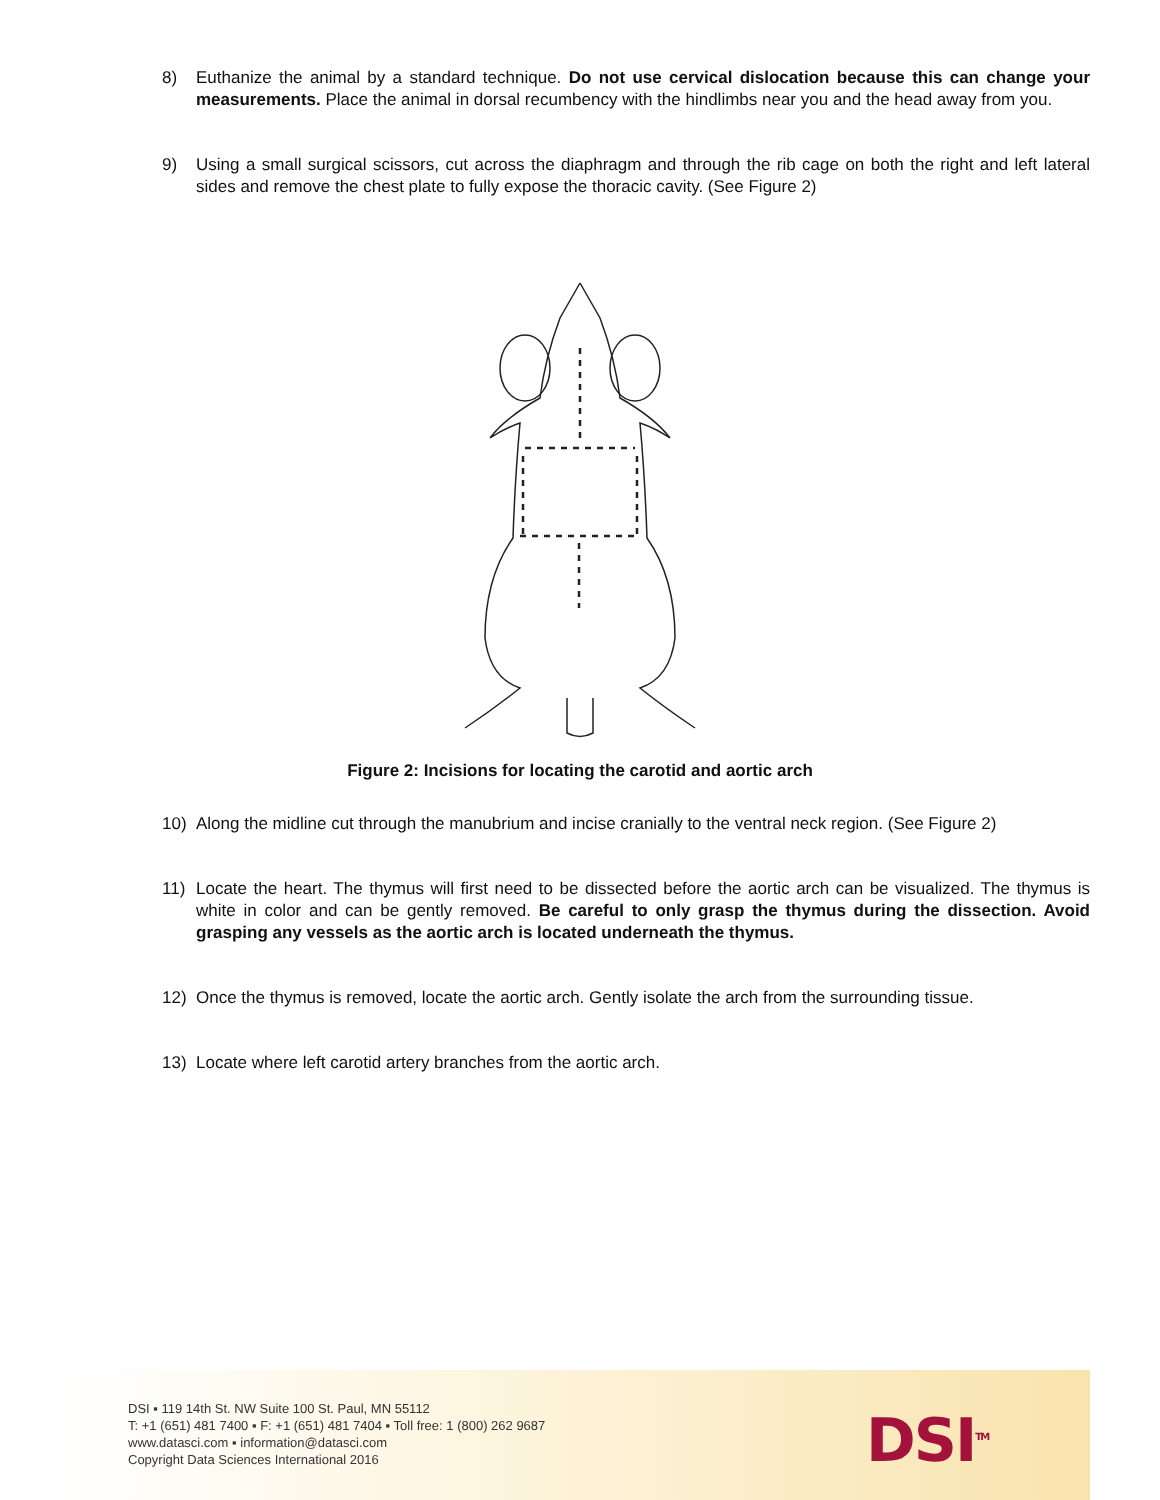8) Euthanize the animal by a standard technique. Do not use cervical dislocation because this can change your measurements. Place the animal in dorsal recumbency with the hindlimbs near you and the head away from you.
9) Using a small surgical scissors, cut across the diaphragm and through the rib cage on both the right and left lateral sides and remove the chest plate to fully expose the thoracic cavity. (See Figure 2)
Figure 2: Incisions for locating the carotid and aortic arch
10) Along the midline cut through the manubrium and incise cranially to the ventral neck region. (See Figure 2)
11) Locate the heart. The thymus will first need to be dissected before the aortic arch can be visualized. The thymus is white in color and can be gently removed. Be careful to only grasp the thymus during the dissection. Avoid grasping any vessels as the aortic arch is located underneath the thymus.
12) Once the thymus is removed, locate the aortic arch. Gently isolate the arch from the surrounding tissue.
13) Locate where left carotid artery branches from the aortic arch.
DSI ▪ 119 14th St. NW Suite 100 St. Paul, MN 55112
T: +1 (651) 481 7400 ▪ F: +1 (651) 481 7404 ▪ Toll free: 1 (800) 262 9687
www.datasci.com ▪ information@datasci.com
Copyright Data Sciences International 2016
DSI<sup>TM</sup>